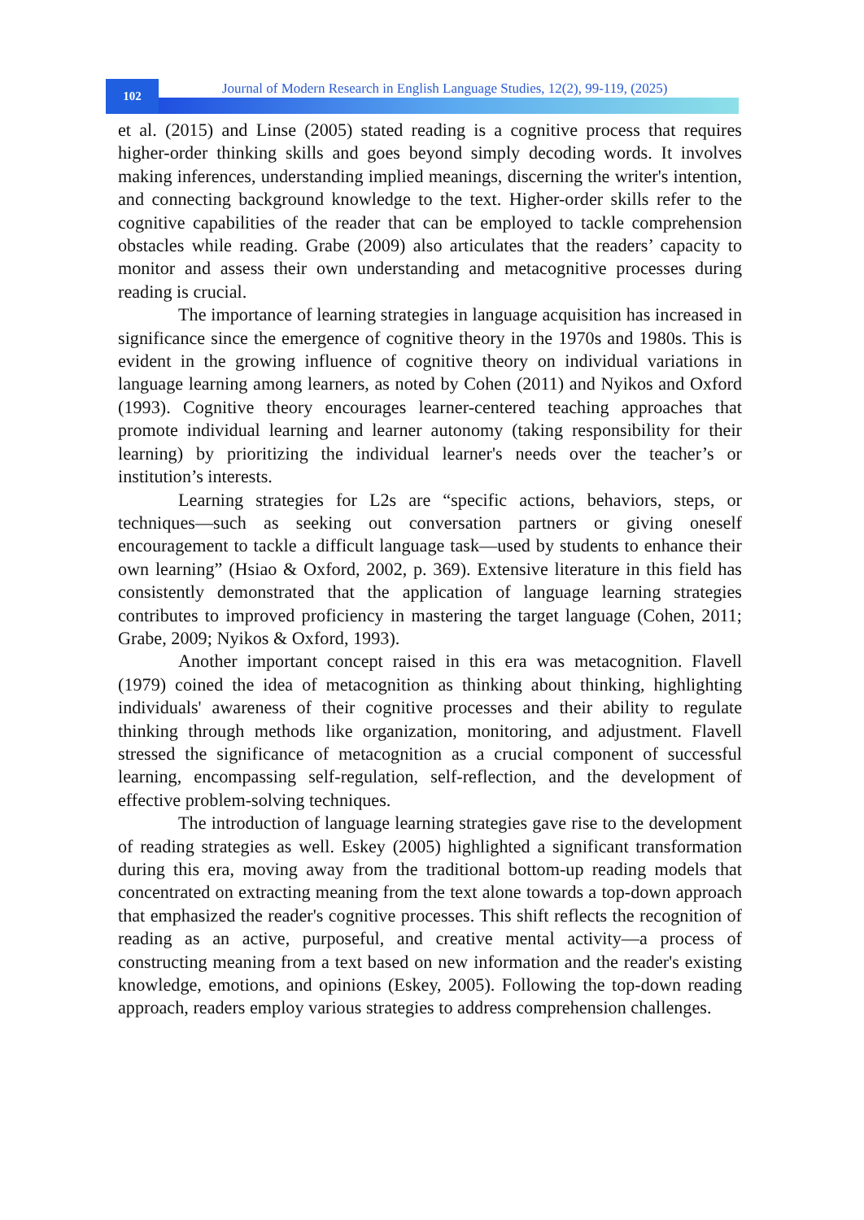102
Journal of Modern Research in English Language Studies, 12(2), 99-119, (2025)
et al. (2015) and Linse (2005) stated reading is a cognitive process that requires higher-order thinking skills and goes beyond simply decoding words. It involves making inferences, understanding implied meanings, discerning the writer's intention, and connecting background knowledge to the text. Higher-order skills refer to the cognitive capabilities of the reader that can be employed to tackle comprehension obstacles while reading. Grabe (2009) also articulates that the readers’ capacity to monitor and assess their own understanding and metacognitive processes during reading is crucial.
The importance of learning strategies in language acquisition has increased in significance since the emergence of cognitive theory in the 1970s and 1980s. This is evident in the growing influence of cognitive theory on individual variations in language learning among learners, as noted by Cohen (2011) and Nyikos and Oxford (1993). Cognitive theory encourages learner-centered teaching approaches that promote individual learning and learner autonomy (taking responsibility for their learning) by prioritizing the individual learner's needs over the teacher’s or institution’s interests.
Learning strategies for L2s are “specific actions, behaviors, steps, or techniques—such as seeking out conversation partners or giving oneself encouragement to tackle a difficult language task—used by students to enhance their own learning” (Hsiao & Oxford, 2002, p. 369). Extensive literature in this field has consistently demonstrated that the application of language learning strategies contributes to improved proficiency in mastering the target language (Cohen, 2011; Grabe, 2009; Nyikos & Oxford, 1993).
Another important concept raised in this era was metacognition. Flavell (1979) coined the idea of metacognition as thinking about thinking, highlighting individuals' awareness of their cognitive processes and their ability to regulate thinking through methods like organization, monitoring, and adjustment. Flavell stressed the significance of metacognition as a crucial component of successful learning, encompassing self-regulation, self-reflection, and the development of effective problem-solving techniques.
The introduction of language learning strategies gave rise to the development of reading strategies as well. Eskey (2005) highlighted a significant transformation during this era, moving away from the traditional bottom-up reading models that concentrated on extracting meaning from the text alone towards a top-down approach that emphasized the reader's cognitive processes. This shift reflects the recognition of reading as an active, purposeful, and creative mental activity—a process of constructing meaning from a text based on new information and the reader's existing knowledge, emotions, and opinions (Eskey, 2005). Following the top-down reading approach, readers employ various strategies to address comprehension challenges.